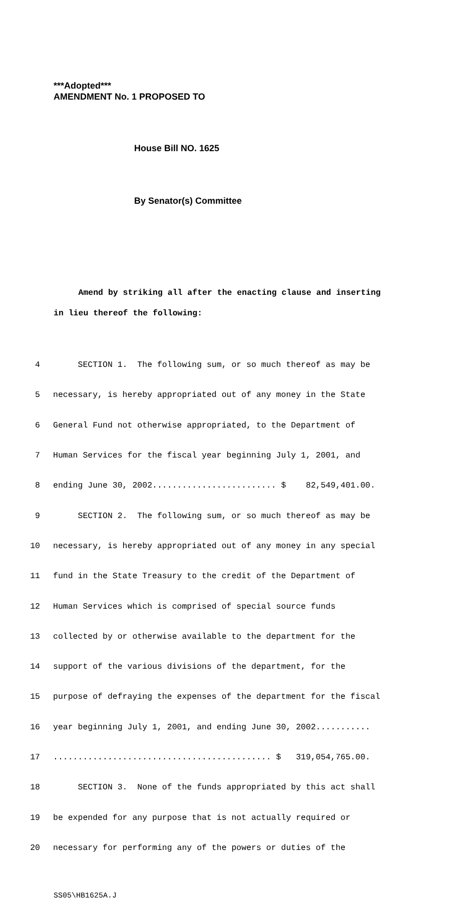***Adopted***
AMENDMENT No. 1 PROPOSED TO
House Bill NO. 1625
By Senator(s) Committee
Amend by striking all after the enacting clause and inserting in lieu thereof the following:
4 SECTION 1. The following sum, or so much thereof as may be
5 necessary, is hereby appropriated out of any money in the State
6 General Fund not otherwise appropriated, to the Department of
7 Human Services for the fiscal year beginning July 1, 2001, and
8 ending June 30, 2002......................... $ 82,549,401.00.
9 SECTION 2. The following sum, or so much thereof as may be
10 necessary, is hereby appropriated out of any money in any special
11 fund in the State Treasury to the credit of the Department of
12 Human Services which is comprised of special source funds
13 collected by or otherwise available to the department for the
14 support of the various divisions of the department, for the
15 purpose of defraying the expenses of the department for the fiscal
16 year beginning July 1, 2001, and ending June 30, 2002...........
17............................................ $ 319,054,765.00.
18 SECTION 3. None of the funds appropriated by this act shall
19 be expended for any purpose that is not actually required or
20 necessary for performing any of the powers or duties of the
SS05\HB1625A.J